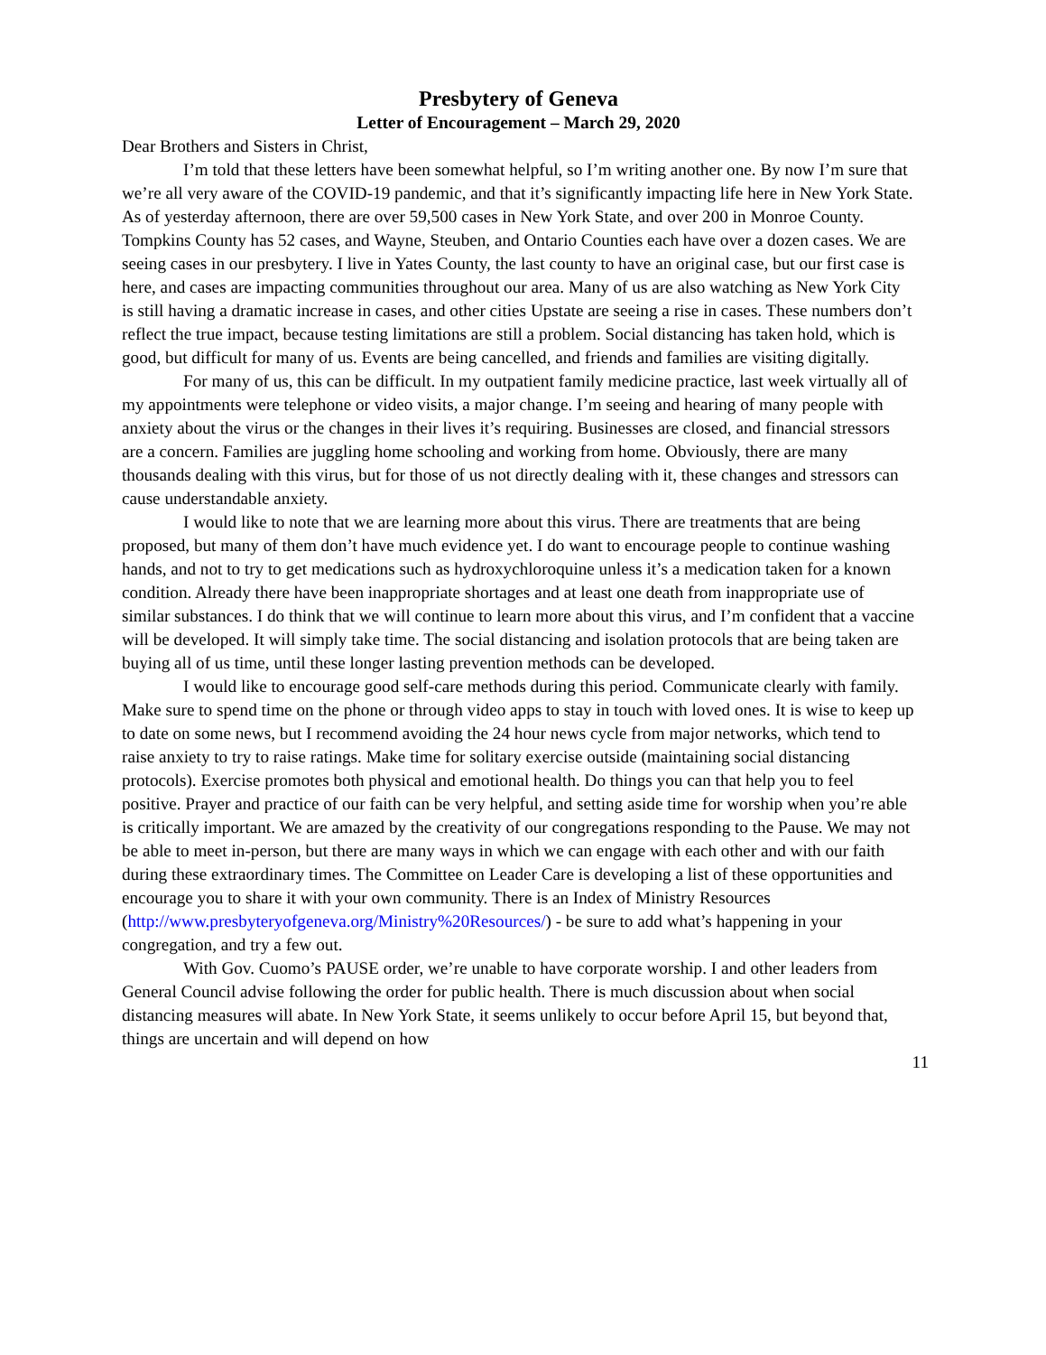Presbytery of Geneva
Letter of Encouragement – March 29, 2020
Dear Brothers and Sisters in Christ,
I’m told that these letters have been somewhat helpful, so I’m writing another one. By now I’m sure that we’re all very aware of the COVID-19 pandemic, and that it’s significantly impacting life here in New York State. As of yesterday afternoon, there are over 59,500 cases in New York State, and over 200 in Monroe County. Tompkins County has 52 cases, and Wayne, Steuben, and Ontario Counties each have over a dozen cases. We are seeing cases in our presbytery. I live in Yates County, the last county to have an original case, but our first case is here, and cases are impacting communities throughout our area. Many of us are also watching as New York City is still having a dramatic increase in cases, and other cities Upstate are seeing a rise in cases. These numbers don’t reflect the true impact, because testing limitations are still a problem. Social distancing has taken hold, which is good, but difficult for many of us. Events are being cancelled, and friends and families are visiting digitally.
For many of us, this can be difficult. In my outpatient family medicine practice, last week virtually all of my appointments were telephone or video visits, a major change. I’m seeing and hearing of many people with anxiety about the virus or the changes in their lives it’s requiring. Businesses are closed, and financial stressors are a concern. Families are juggling home schooling and working from home. Obviously, there are many thousands dealing with this virus, but for those of us not directly dealing with it, these changes and stressors can cause understandable anxiety.
I would like to note that we are learning more about this virus. There are treatments that are being proposed, but many of them don’t have much evidence yet. I do want to encourage people to continue washing hands, and not to try to get medications such as hydroxychloroquine unless it’s a medication taken for a known condition. Already there have been inappropriate shortages and at least one death from inappropriate use of similar substances. I do think that we will continue to learn more about this virus, and I’m confident that a vaccine will be developed. It will simply take time. The social distancing and isolation protocols that are being taken are buying all of us time, until these longer lasting prevention methods can be developed.
I would like to encourage good self-care methods during this period. Communicate clearly with family. Make sure to spend time on the phone or through video apps to stay in touch with loved ones. It is wise to keep up to date on some news, but I recommend avoiding the 24 hour news cycle from major networks, which tend to raise anxiety to try to raise ratings. Make time for solitary exercise outside (maintaining social distancing protocols). Exercise promotes both physical and emotional health. Do things you can that help you to feel positive. Prayer and practice of our faith can be very helpful, and setting aside time for worship when you’re able is critically important. We are amazed by the creativity of our congregations responding to the Pause. We may not be able to meet in-person, but there are many ways in which we can engage with each other and with our faith during these extraordinary times. The Committee on Leader Care is developing a list of these opportunities and encourage you to share it with your own community. There is an Index of Ministry Resources (http://www.presbyteryofgeneva.org/Ministry%20Resources/) - be sure to add what’s happening in your congregation, and try a few out.
With Gov. Cuomo’s PAUSE order, we’re unable to have corporate worship. I and other leaders from General Council advise following the order for public health. There is much discussion about when social distancing measures will abate. In New York State, it seems unlikely to occur before April 15, but beyond that, things are uncertain and will depend on how
11